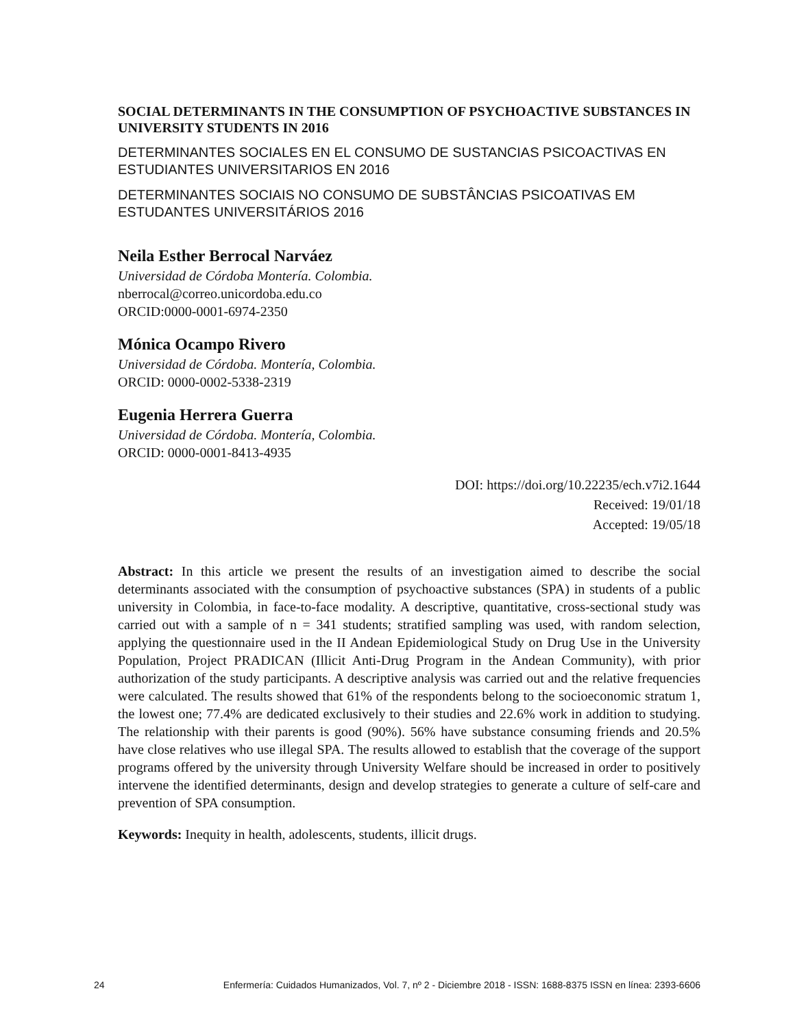SOCIAL DETERMINANTS IN THE CONSUMPTION OF PSYCHOACTIVE SUBSTANCES IN UNIVERSITY STUDENTS IN 2016
DETERMINANTES SOCIALES EN EL CONSUMO DE SUSTANCIAS PSICOACTIVAS EN ESTUDIANTES UNIVERSITARIOS EN 2016
DETERMINANTES SOCIAIS NO CONSUMO DE SUBSTÂNCIAS PSICOATIVAS EM ESTUDANTES UNIVERSITÁRIOS 2016
Neila Esther Berrocal Narváez
Universidad de Córdoba Montería. Colombia.
nberrocal@correo.unicordoba.edu.co
ORCID:0000-0001-6974-2350
Mónica Ocampo Rivero
Universidad de Córdoba. Montería, Colombia.
ORCID: 0000-0002-5338-2319
Eugenia Herrera Guerra
Universidad de Córdoba. Montería, Colombia.
ORCID: 0000-0001-8413-4935
DOI: https://doi.org/10.22235/ech.v7i2.1644
Received: 19/01/18
Accepted: 19/05/18
Abstract: In this article we present the results of an investigation aimed to describe the social determinants associated with the consumption of psychoactive substances (SPA) in students of a public university in Colombia, in face-to-face modality. A descriptive, quantitative, cross-sectional study was carried out with a sample of n = 341 students; stratified sampling was used, with random selection, applying the questionnaire used in the II Andean Epidemiological Study on Drug Use in the University Population, Project PRADICAN (Illicit Anti-Drug Program in the Andean Community), with prior authorization of the study participants. A descriptive analysis was carried out and the relative frequencies were calculated. The results showed that 61% of the respondents belong to the socioeconomic stratum 1, the lowest one; 77.4% are dedicated exclusively to their studies and 22.6% work in addition to studying. The relationship with their parents is good (90%). 56% have substance consuming friends and 20.5% have close relatives who use illegal SPA. The results allowed to establish that the coverage of the support programs offered by the university through University Welfare should be increased in order to positively intervene the identified determinants, design and develop strategies to generate a culture of self-care and prevention of SPA consumption.
Keywords: Inequity in health, adolescents, students, illicit drugs.
24 Enfermería: Cuidados Humanizados, Vol. 7, nº 2 - Diciembre 2018 - ISSN: 1688-8375 ISSN en línea: 2393-6606